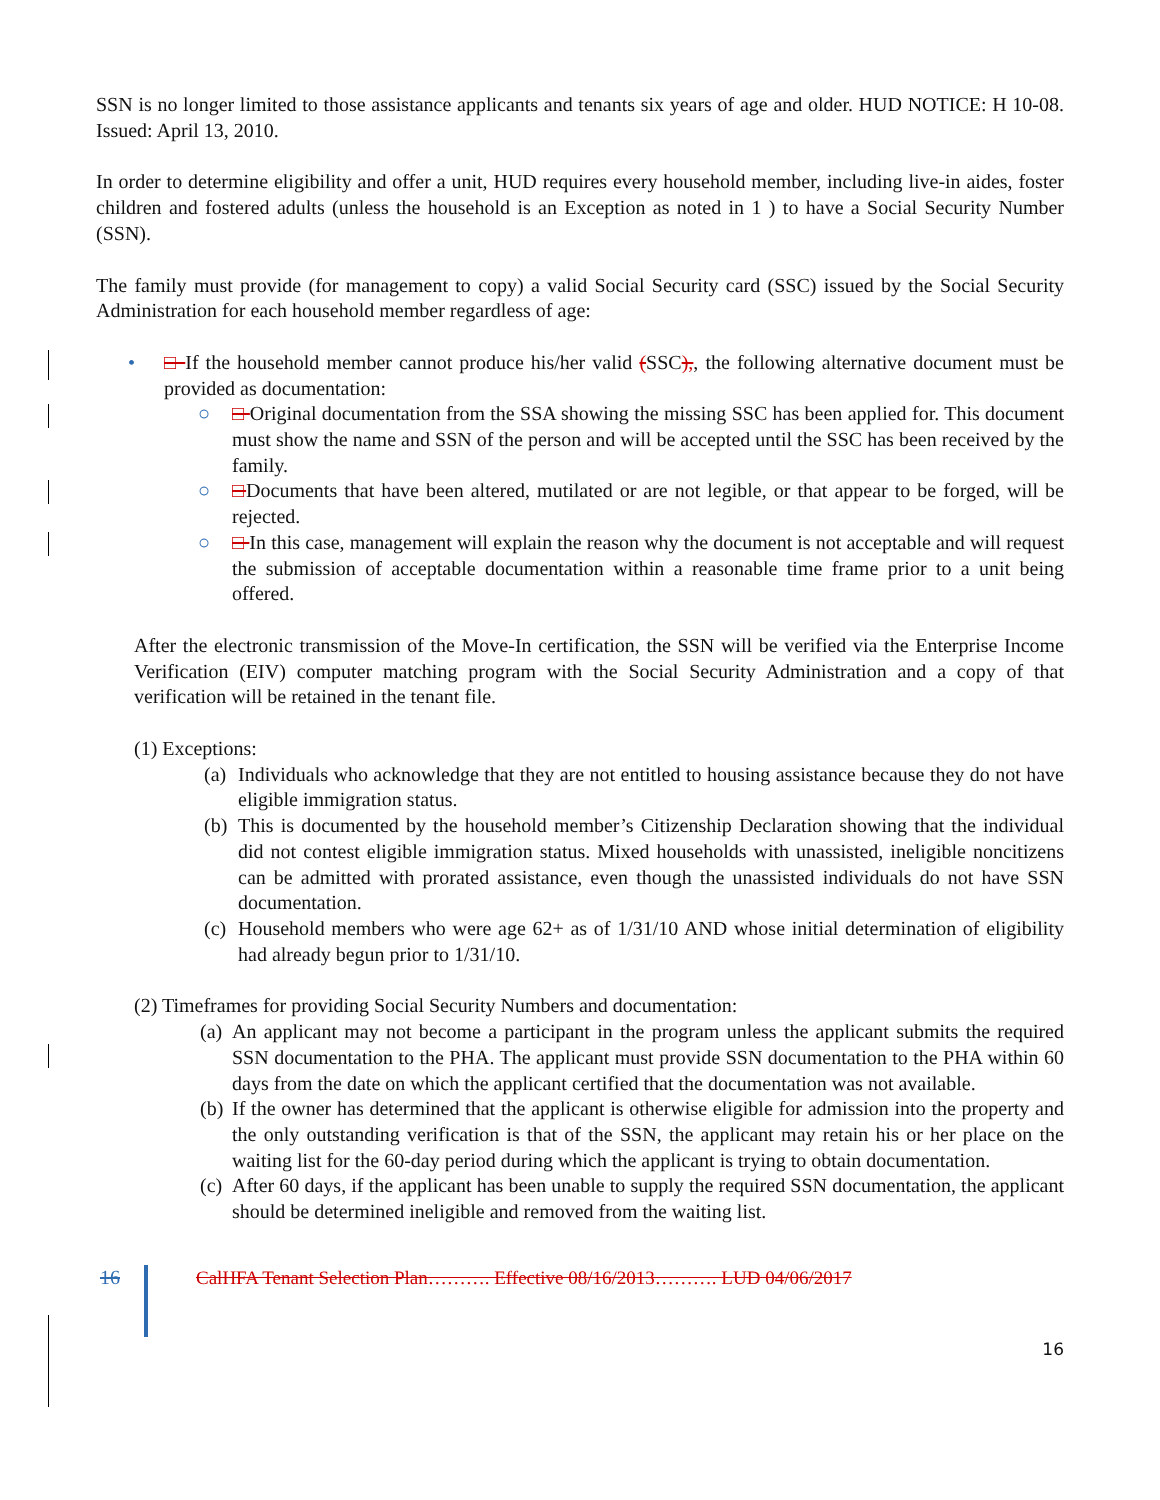SSN is no longer limited to those assistance applicants and tenants six years of age and older. HUD NOTICE: H 10-08. Issued: April 13, 2010.
In order to determine eligibility and offer a unit, HUD requires every household member, including live-in aides, foster children and fostered adults (unless the household is an Exception as noted in 1 ) to have a Social Security Number (SSN).
The family must provide (for management to copy) a valid Social Security card (SSC) issued by the Social Security Administration for each household member regardless of age:
• □ If the household member cannot produce his/her valid (SSC),, the following alternative document must be provided as documentation:
○ □ Original documentation from the SSA showing the missing SSC has been applied for. This document must show the name and SSN of the person and will be accepted until the SSC has been received by the family.
○ □Documents that have been altered, mutilated or are not legible, or that appear to be forged, will be rejected.
○ □ In this case, management will explain the reason why the document is not acceptable and will request the submission of acceptable documentation within a reasonable time frame prior to a unit being offered.
After the electronic transmission of the Move-In certification, the SSN will be verified via the Enterprise Income Verification (EIV) computer matching program with the Social Security Administration and a copy of that verification will be retained in the tenant file.
(1) Exceptions:
(a) Individuals who acknowledge that they are not entitled to housing assistance because they do not have eligible immigration status.
(b) This is documented by the household member’s Citizenship Declaration showing that the individual did not contest eligible immigration status. Mixed households with unassisted, ineligible noncitizens can be admitted with prorated assistance, even though the unassisted individuals do not have SSN documentation.
(c) Household members who were age 62+ as of 1/31/10 AND whose initial determination of eligibility had already begun prior to 1/31/10.
(2) Timeframes for providing Social Security Numbers and documentation:
(a) An applicant may not become a participant in the program unless the applicant submits the required SSN documentation to the PHA. The applicant must provide SSN documentation to the PHA within 60 days from the date on which the applicant certified that the documentation was not available.
(b) If the owner has determined that the applicant is otherwise eligible for admission into the property and the only outstanding verification is that of the SSN, the applicant may retain his or her place on the waiting list for the 60-day period during which the applicant is trying to obtain documentation.
(c) After 60 days, if the applicant has been unable to supply the required SSN documentation, the applicant should be determined ineligible and removed from the waiting list.
16 CalHFA Tenant Selection Plan………. Effective 08/16/2013………. LUD 04/06/2017
16